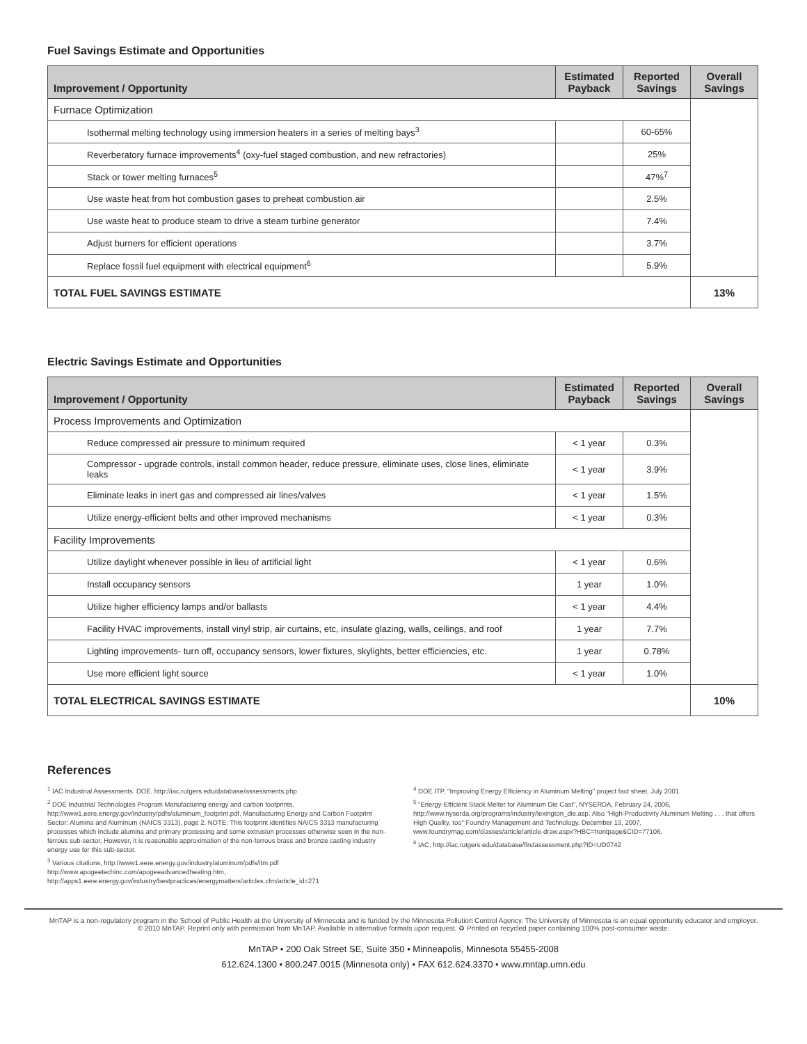Fuel Savings Estimate and Opportunities
| Improvement / Opportunity | Estimated Payback | Reported Savings | Overall Savings |
| --- | --- | --- | --- |
| Furnace Optimization | | | |
| Isothermal melting technology using immersion heaters in a series of melting bays<sup>3</sup> | | 60-65% | |
| Reverberatory furnace improvements<sup>4</sup> (oxy-fuel staged combustion, and new refractories) | | 25% | |
| Stack or tower melting furnaces<sup>5</sup> | | 47%<sup>7</sup> | |
| Use waste heat from hot combustion gases to preheat combustion air | | 2.5% | |
| Use waste heat to produce steam to drive a steam turbine generator | | 7.4% | |
| Adjust burners for efficient operations | | 3.7% | |
| Replace fossil fuel equipment with electrical equipment<sup>6</sup> | | 5.9% | |
| TOTAL FUEL SAVINGS ESTIMATE | | | 13% |
Electric Savings Estimate and Opportunities
| Improvement / Opportunity | Estimated Payback | Reported Savings | Overall Savings |
| --- | --- | --- | --- |
| Process Improvements and Optimization | | | |
| Reduce compressed air pressure to minimum required | < 1 year | 0.3% | |
| Compressor - upgrade controls, install common header, reduce pressure, eliminate uses, close lines, eliminate leaks | < 1 year | 3.9% | |
| Eliminate leaks in inert gas and compressed air lines/valves | < 1 year | 1.5% | |
| Utilize energy-efficient belts and other improved mechanisms | < 1 year | 0.3% | |
| Facility Improvements | | | |
| Utilize daylight whenever possible in lieu of artificial light | < 1 year | 0.6% | |
| Install occupancy sensors | 1 year | 1.0% | |
| Utilize higher efficiency lamps and/or ballasts | < 1 year | 4.4% | |
| Facility HVAC improvements, install vinyl strip, air curtains, etc, insulate glazing, walls, ceilings, and roof | 1 year | 7.7% | |
| Lighting improvements- turn off, occupancy sensors, lower fixtures, skylights, better efficiencies, etc. | 1 year | 0.78% | |
| Use more efficient light source | < 1 year | 1.0% | |
| TOTAL ELECTRICAL SAVINGS ESTIMATE | | | 10% |
References
<sup>1</sup> IAC Industrial Assessments. DOE. http://iac.rutgers.edu/database/assessments.php
<sup>2</sup> DOE Industrial Technologies Program Manufacturing energy and carbon footprints. http://www1.eere.energy.gov/industry/pdfs/aluminum_footprint.pdf, Manufacturing Energy and Carbon Footprint Sector: Alumina and Aluminum (NAICS 3313), page 2. NOTE: This footprint identifies NAICS 3313 manufacturing processes which include alumina and primary processing and some extrusion processes otherwise seen in the non-ferrous sub-sector. However, it is reasonable approximation of the non-ferrous brass and bronze casting industry energy use for this sub-sector.
<sup>3</sup> Various citations, http://www1.eere.energy.gov/industry/aluminum/pdfs/itm.pdf http://www.apogeetechinc.com/apogeeadvancedheating.htm, http://apps1.eere.energy.gov/industry/bestpractices/energymatters/articles.cfm/article_id=271
<sup>4</sup> DOE ITP, "Improving Energy Efficiency in Aluminum Melting" project fact sheet, July 2001.
<sup>5</sup> "Energy-Efficient Stack Melter for Aluminum Die Cast", NYSERDA, February 24, 2006, http://www.nyserda.org/programs/industry/lexington_die.asp. Also "High-Productivity Aluminum Melting . . . that offers High Quality, too" Foundry Management and Technology, December 13, 2007, www.foundrymag.com/classes/article/article-draw.aspx?HBC=frontpage&CID=77106.
<sup>6</sup> IAC, http://iac.rutgers.edu/database/findassessment.php?ID=UD0742
MnTAP is a non-regulatory program in the School of Public Health at the University of Minnesota and is funded by the Minnesota Pollution Control Agency. The University of Minnesota is an equal opportunity educator and employer.
© 2010 MnTAP. Reprint only with permission from MnTAP. Available in alternative formats upon request. ♻ Printed on recycled paper containing 100% post-consumer waste.
MnTAP • 200 Oak Street SE, Suite 350 • Minneapolis, Minnesota 55455-2008
612.624.1300 • 800.247.0015 (Minnesota only) • FAX 612.624.3370 • www.mntap.umn.edu